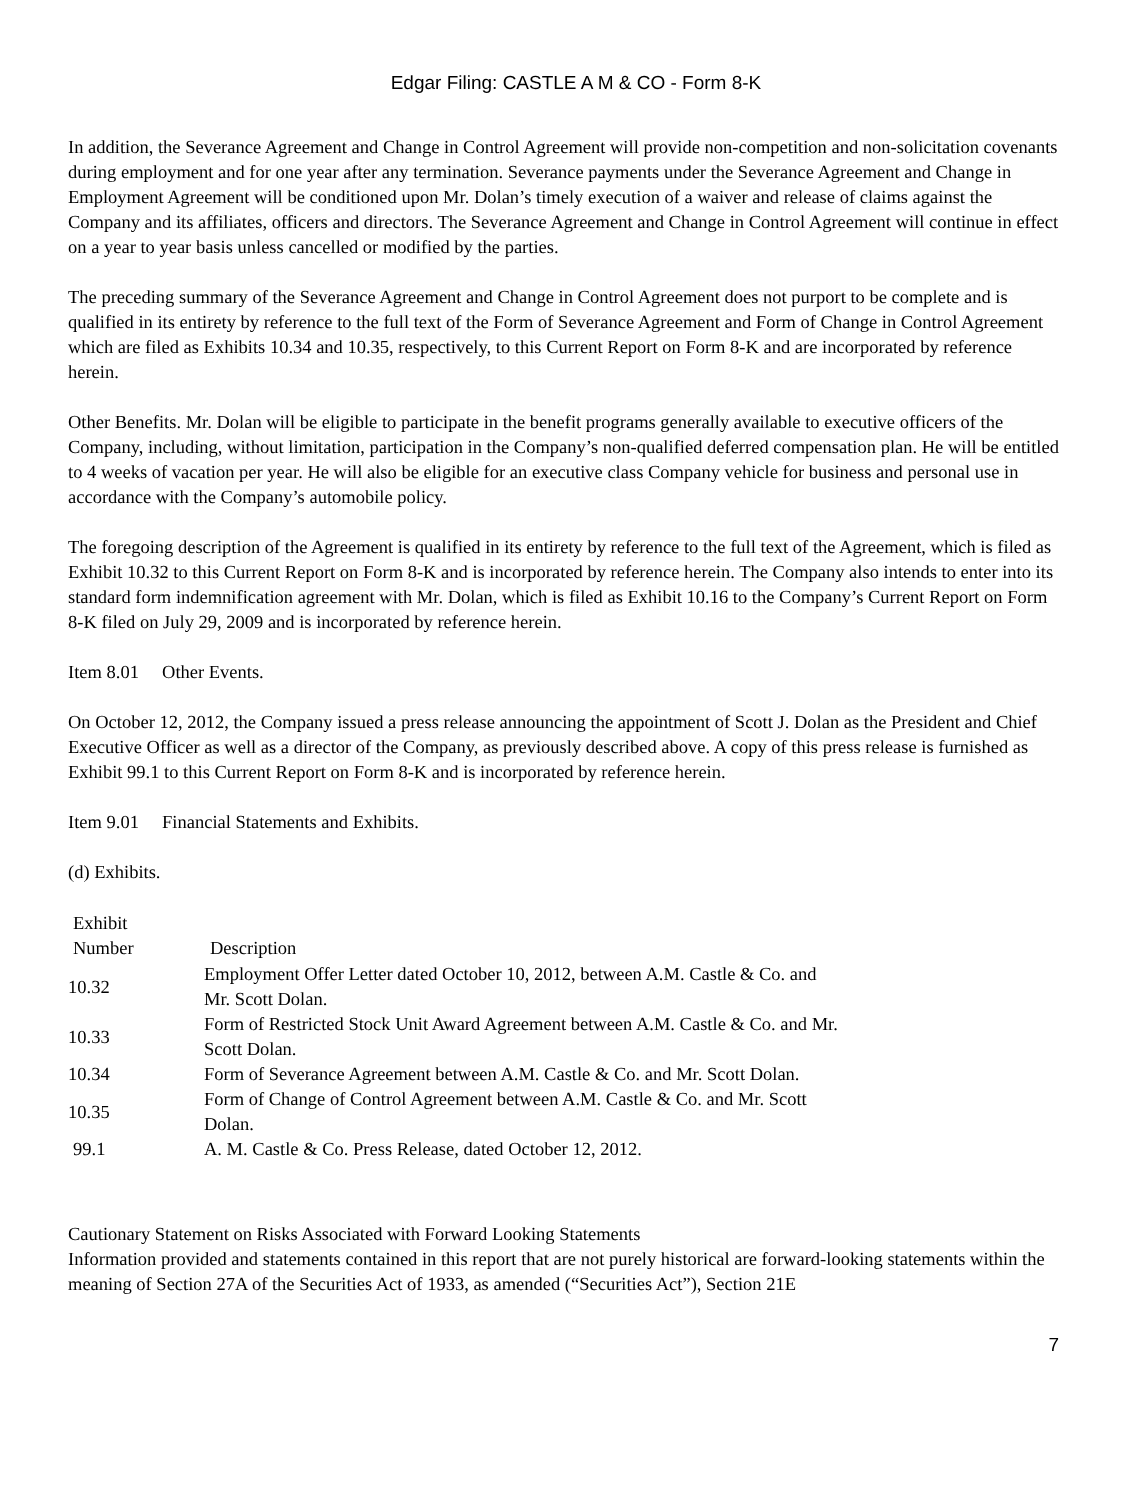Edgar Filing: CASTLE A M & CO - Form 8-K
In addition, the Severance Agreement and Change in Control Agreement will provide non-competition and non-solicitation covenants during employment and for one year after any termination. Severance payments under the Severance Agreement and Change in Employment Agreement will be conditioned upon Mr. Dolan’s timely execution of a waiver and release of claims against the Company and its affiliates, officers and directors. The Severance Agreement and Change in Control Agreement will continue in effect on a year to year basis unless cancelled or modified by the parties.
The preceding summary of the Severance Agreement and Change in Control Agreement does not purport to be complete and is qualified in its entirety by reference to the full text of the Form of Severance Agreement and Form of Change in Control Agreement which are filed as Exhibits 10.34 and 10.35, respectively, to this Current Report on Form 8-K and are incorporated by reference herein.
Other Benefits. Mr. Dolan will be eligible to participate in the benefit programs generally available to executive officers of the Company, including, without limitation, participation in the Company’s non-qualified deferred compensation plan. He will be entitled to 4 weeks of vacation per year. He will also be eligible for an executive class Company vehicle for business and personal use in accordance with the Company’s automobile policy.
The foregoing description of the Agreement is qualified in its entirety by reference to the full text of the Agreement, which is filed as Exhibit 10.32 to this Current Report on Form 8-K and is incorporated by reference herein. The Company also intends to enter into its standard form indemnification agreement with Mr. Dolan, which is filed as Exhibit 10.16 to the Company’s Current Report on Form 8-K filed on July 29, 2009 and is incorporated by reference herein.
Item 8.01 Other Events.
On October 12, 2012, the Company issued a press release announcing the appointment of Scott J. Dolan as the President and Chief Executive Officer as well as a director of the Company, as previously described above. A copy of this press release is furnished as Exhibit 99.1 to this Current Report on Form 8-K and is incorporated by reference herein.
Item 9.01 Financial Statements and Exhibits.
(d) Exhibits.
| Exhibit Number | Description |
| --- | --- |
| 10.32 | Employment Offer Letter dated October 10, 2012, between A.M. Castle & Co. and Mr. Scott Dolan. |
| 10.33 | Form of Restricted Stock Unit Award Agreement between A.M. Castle & Co. and Mr. Scott Dolan. |
| 10.34 | Form of Severance Agreement between A.M. Castle & Co. and Mr. Scott Dolan. |
| 10.35 | Form of Change of Control Agreement between A.M. Castle & Co. and Mr. Scott Dolan. |
| 99.1 | A. M. Castle & Co. Press Release, dated October 12, 2012. |
Cautionary Statement on Risks Associated with Forward Looking Statements
Information provided and statements contained in this report that are not purely historical are forward-looking statements within the meaning of Section 27A of the Securities Act of 1933, as amended (“Securities Act”), Section 21E
7